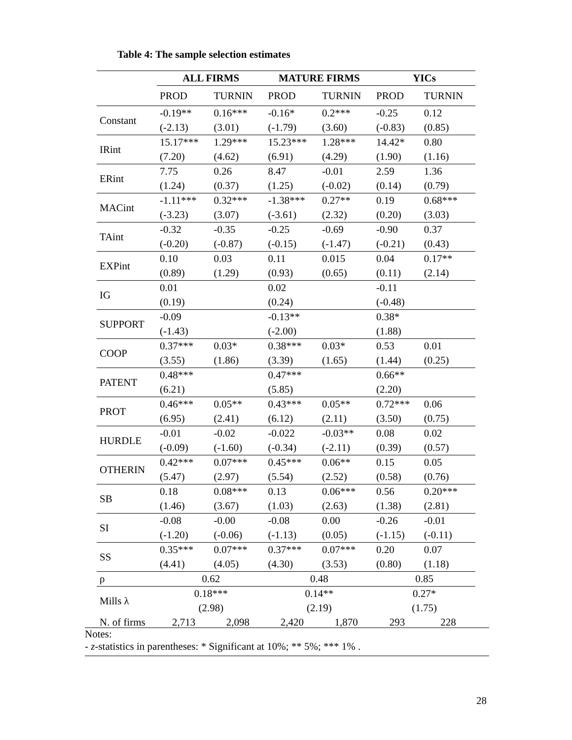Table 4: The sample selection estimates
| | ALL FIRMS | | MATURE FIRMS | | YICs | |
| --- | --- | --- | --- | --- | --- | --- |
| | PROD | TURNIN | PROD | TURNIN | PROD | TURNIN |
| Constant | -0.19** | 0.16*** | -0.16* | 0.2*** | -0.25 | 0.12 |
| | (-2.13) | (3.01) | (-1.79) | (3.60) | (-0.83) | (0.85) |
| IRint | 15.17*** | 1.29*** | 15.23*** | 1.28*** | 14.42* | 0.80 |
| | (7.20) | (4.62) | (6.91) | (4.29) | (1.90) | (1.16) |
| ERint | 7.75 | 0.26 | 8.47 | -0.01 | 2.59 | 1.36 |
| | (1.24) | (0.37) | (1.25) | (-0.02) | (0.14) | (0.79) |
| MACint | -1.11*** | 0.32*** | -1.38*** | 0.27** | 0.19 | 0.68*** |
| | (-3.23) | (3.07) | (-3.61) | (2.32) | (0.20) | (3.03) |
| TAint | -0.32 | -0.35 | -0.25 | -0.69 | -0.90 | 0.37 |
| | (-0.20) | (-0.87) | (-0.15) | (-1.47) | (-0.21) | (0.43) |
| EXPint | 0.10 | 0.03 | 0.11 | 0.015 | 0.04 | 0.17** |
| | (0.89) | (1.29) | (0.93) | (0.65) | (0.11) | (2.14) |
| IG | 0.01 | | 0.02 | | -0.11 | |
| | (0.19) | | (0.24) | | (-0.48) | |
| SUPPORT | -0.09 | | -0.13** | | 0.38* | |
| | (-1.43) | | (-2.00) | | (1.88) | |
| COOP | 0.37*** | 0.03* | 0.38*** | 0.03* | 0.53 | 0.01 |
| | (3.55) | (1.86) | (3.39) | (1.65) | (1.44) | (0.25) |
| PATENT | 0.48*** | | 0.47*** | | 0.66** | |
| | (6.21) | | (5.85) | | (2.20) | |
| PROT | 0.46*** | 0.05** | 0.43*** | 0.05** | 0.72*** | 0.06 |
| | (6.95) | (2.41) | (6.12) | (2.11) | (3.50) | (0.75) |
| HURDLE | -0.01 | -0.02 | -0.022 | -0.03** | 0.08 | 0.02 |
| | (-0.09) | (-1.60) | (-0.34) | (-2.11) | (0.39) | (0.57) |
| OTHERIN | 0.42*** | 0.07*** | 0.45*** | 0.06** | 0.15 | 0.05 |
| | (5.47) | (2.97) | (5.54) | (2.52) | (0.58) | (0.76) |
| SB | 0.18 | 0.08*** | 0.13 | 0.06*** | 0.56 | 0.20*** |
| | (1.46) | (3.67) | (1.03) | (2.63) | (1.38) | (2.81) |
| SI | -0.08 | -0.00 | -0.08 | 0.00 | -0.26 | -0.01 |
| | (-1.20) | (-0.06) | (-1.13) | (0.05) | (-1.15) | (-0.11) |
| SS | 0.35*** | 0.07*** | 0.37*** | 0.07*** | 0.20 | 0.07 |
| | (4.41) | (4.05) | (4.30) | (3.53) | (0.80) | (1.18) |
| ρ | 0.62 | | 0.48 | | 0.85 | |
| Mills λ | 0.18*** | | 0.14** | | 0.27* | |
| | (2.98) | | (2.19) | | (1.75) | |
| N. of firms | 2,713 | 2,098 | 2,420 | 1,870 | 293 | 228 |
Notes:
- z-statistics in parentheses: * Significant at 10%; ** 5%; *** 1% .
28